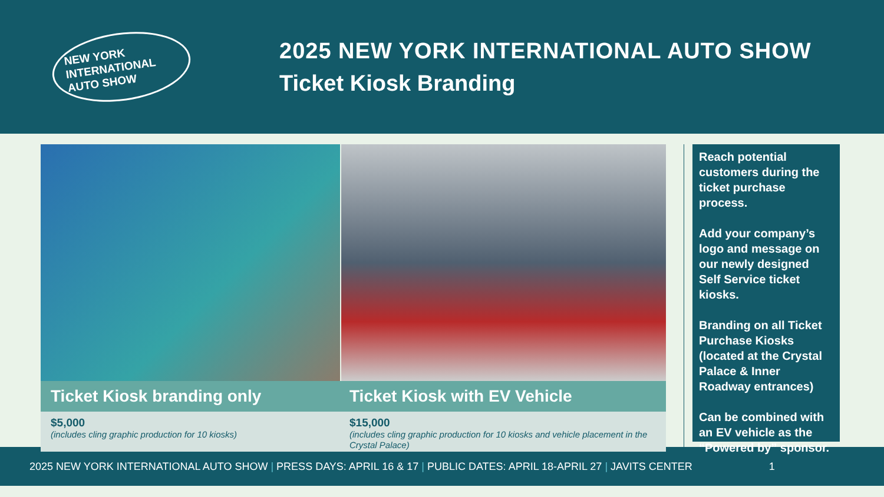NEW YORK
INTERNATIONAL
AUTO SHOW
2025 NEW YORK INTERNATIONAL AUTO SHOW
Ticket Kiosk Branding
Ticket Kiosk branding only Ticket Kiosk with EV Vehicle
$5,000
(includes cling graphic production for 10 kiosks)
$15,000
(includes cling graphic production for 10 kiosks and vehicle placement in the Crystal Palace)
Reach potential customers during the ticket purchase process.
Add your company’s logo and message on our newly designed Self Service ticket kiosks.
Branding on all Ticket Purchase Kiosks (located at the Crystal Palace & Inner Roadway entrances)
Can be combined with an EV vehicle as the “Powered by” sponsor.
2025 NEW YORK INTERNATIONAL AUTO SHOW | PRESS DAYS: APRIL 16 & 17 | PUBLIC DATES: APRIL 18-APRIL 27 | JAVITS CENTER 1